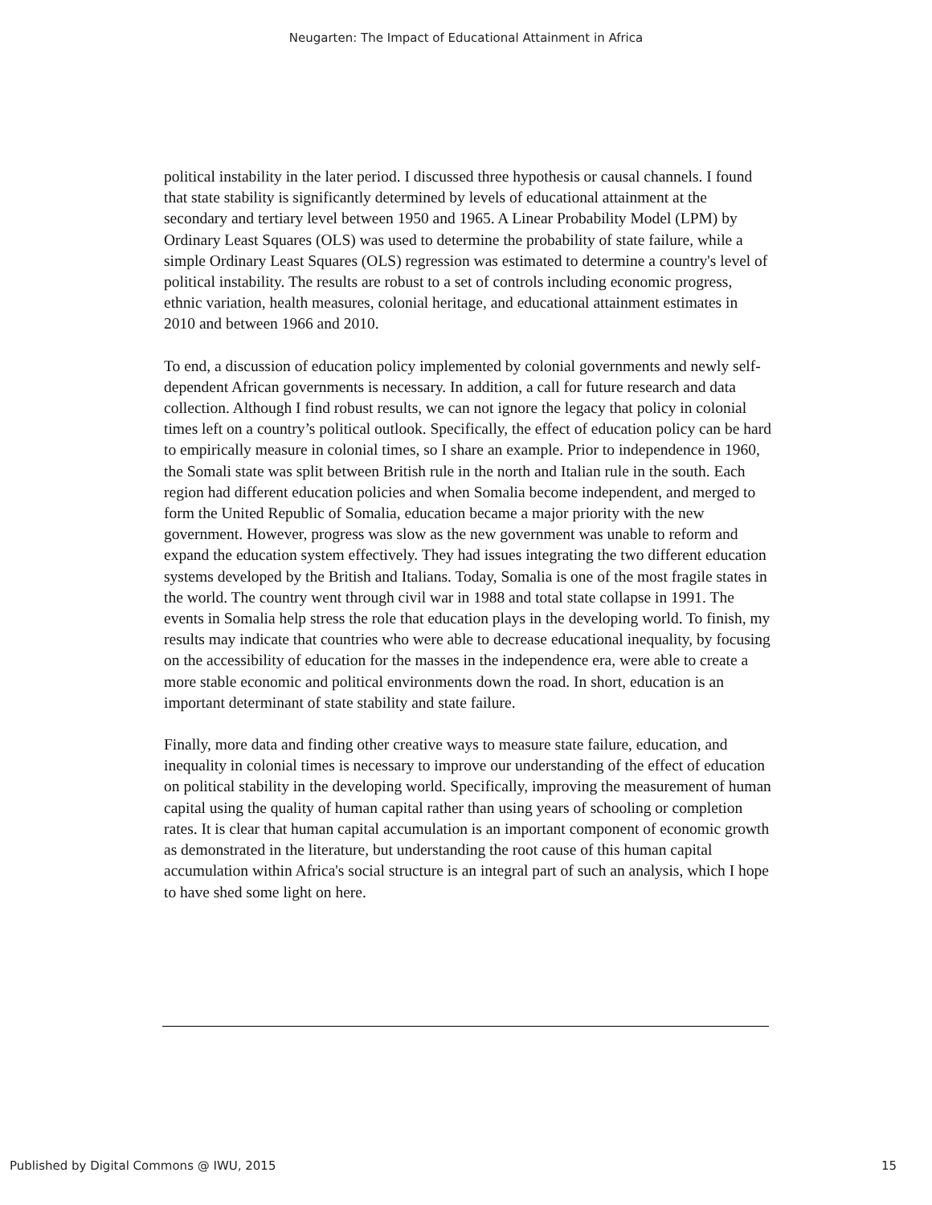Neugarten: The Impact of Educational Attainment in Africa
political instability in the later period. I discussed three hypothesis or causal channels. I found that state stability is significantly determined by levels of educational attainment at the secondary and tertiary level between 1950 and 1965. A Linear Probability Model (LPM) by Ordinary Least Squares (OLS) was used to determine the probability of state failure, while a simple Ordinary Least Squares (OLS) regression was estimated to determine a country's level of political instability. The results are robust to a set of controls including economic progress, ethnic variation, health measures, colonial heritage, and educational attainment estimates in 2010 and between 1966 and 2010.
To end, a discussion of education policy implemented by colonial governments and newly self-dependent African governments is necessary. In addition, a call for future research and data collection. Although I find robust results, we can not ignore the legacy that policy in colonial times left on a country’s political outlook. Specifically, the effect of education policy can be hard to empirically measure in colonial times, so I share an example. Prior to independence in 1960, the Somali state was split between British rule in the north and Italian rule in the south. Each region had different education policies and when Somalia become independent, and merged to form the United Republic of Somalia, education became a major priority with the new government. However, progress was slow as the new government was unable to reform and expand the education system effectively. They had issues integrating the two different education systems developed by the British and Italians. Today, Somalia is one of the most fragile states in the world. The country went through civil war in 1988 and total state collapse in 1991. The events in Somalia help stress the role that education plays in the developing world. To finish, my results may indicate that countries who were able to decrease educational inequality, by focusing on the accessibility of education for the masses in the independence era, were able to create a more stable economic and political environments down the road. In short, education is an important determinant of state stability and state failure.
Finally, more data and finding other creative ways to measure state failure, education, and inequality in colonial times is necessary to improve our understanding of the effect of education on political stability in the developing world. Specifically, improving the measurement of human capital using the quality of human capital rather than using years of schooling or completion rates. It is clear that human capital accumulation is an important component of economic growth as demonstrated in the literature, but understanding the root cause of this human capital accumulation within Africa's social structure is an integral part of such an analysis, which I hope to have shed some light on here.
Published by Digital Commons @ IWU, 2015 15